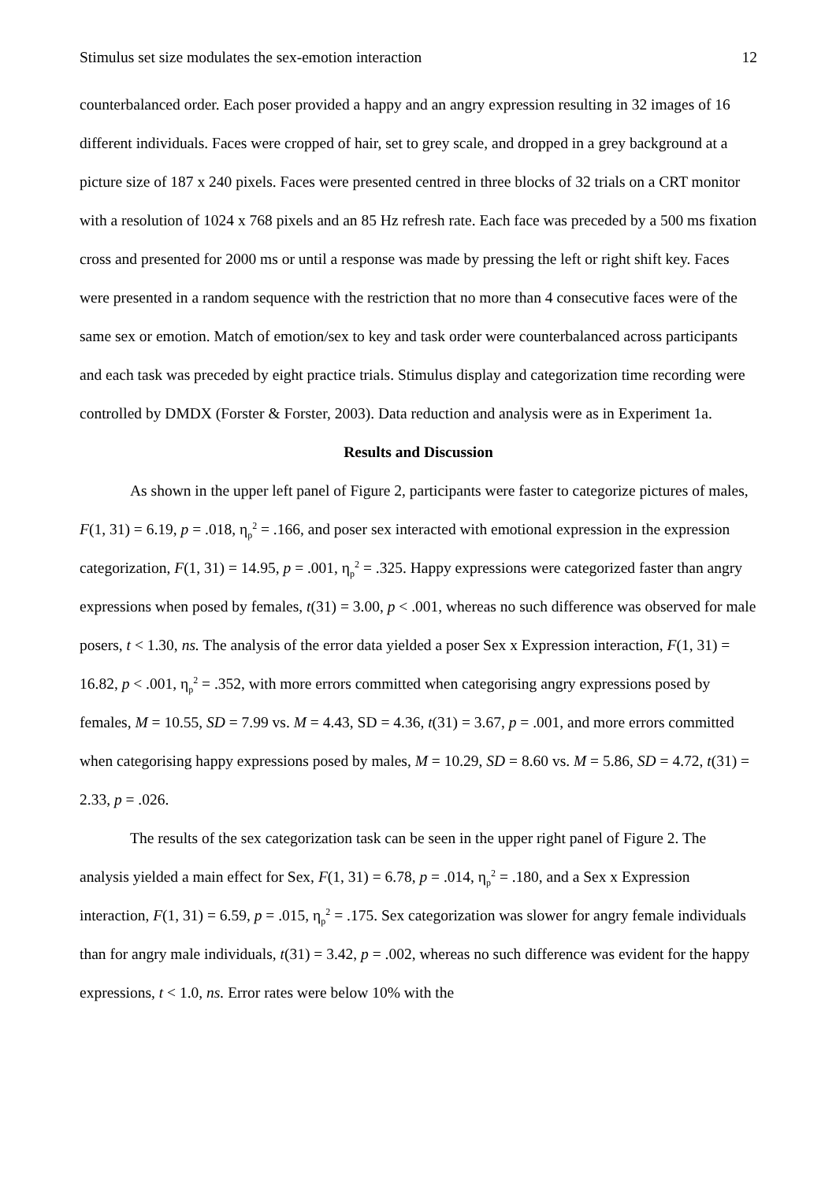Stimulus set size modulates the sex-emotion interaction 12
counterbalanced order. Each poser provided a happy and an angry expression resulting in 32 images of 16 different individuals. Faces were cropped of hair, set to grey scale, and dropped in a grey background at a picture size of 187 x 240 pixels. Faces were presented centred in three blocks of 32 trials on a CRT monitor with a resolution of 1024 x 768 pixels and an 85 Hz refresh rate. Each face was preceded by a 500 ms fixation cross and presented for 2000 ms or until a response was made by pressing the left or right shift key. Faces were presented in a random sequence with the restriction that no more than 4 consecutive faces were of the same sex or emotion. Match of emotion/sex to key and task order were counterbalanced across participants and each task was preceded by eight practice trials. Stimulus display and categorization time recording were controlled by DMDX (Forster & Forster, 2003). Data reduction and analysis were as in Experiment 1a.
Results and Discussion
As shown in the upper left panel of Figure 2, participants were faster to categorize pictures of males, F(1, 31) = 6.19, p = .018, η<sub>p</sub><sup>2</sup> = .166, and poser sex interacted with emotional expression in the expression categorization, F(1, 31) = 14.95, p = .001, η<sub>p</sub><sup>2</sup> = .325. Happy expressions were categorized faster than angry expressions when posed by females, t(31) = 3.00, p < .001, whereas no such difference was observed for male posers, t < 1.30, ns. The analysis of the error data yielded a poser Sex x Expression interaction, F(1, 31) = 16.82, p < .001, η<sub>p</sub><sup>2</sup> = .352, with more errors committed when categorising angry expressions posed by females, M = 10.55, SD = 7.99 vs. M = 4.43, SD = 4.36, t(31) = 3.67, p = .001, and more errors committed when categorising happy expressions posed by males, M = 10.29, SD = 8.60 vs. M = 5.86, SD = 4.72, t(31) = 2.33, p = .026.
The results of the sex categorization task can be seen in the upper right panel of Figure 2. The analysis yielded a main effect for Sex, F(1, 31) = 6.78, p = .014, η<sub>p</sub><sup>2</sup> = .180, and a Sex x Expression interaction, F(1, 31) = 6.59, p = .015, η<sub>p</sub><sup>2</sup> = .175. Sex categorization was slower for angry female individuals than for angry male individuals, t(31) = 3.42, p = .002, whereas no such difference was evident for the happy expressions, t < 1.0, ns. Error rates were below 10% with the